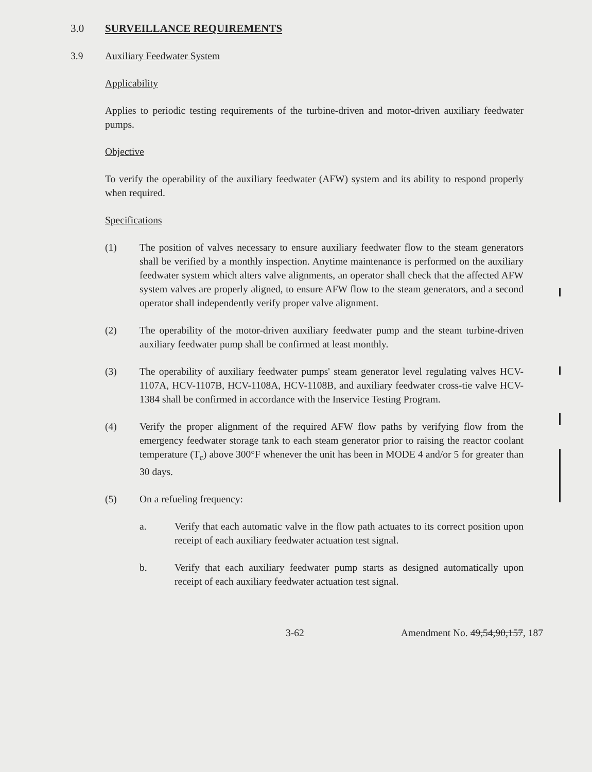3.0 SURVEILLANCE REQUIREMENTS
3.9 Auxiliary Feedwater System
Applicability
Applies to periodic testing requirements of the turbine-driven and motor-driven auxiliary feedwater pumps.
Objective
To verify the operability of the auxiliary feedwater (AFW) system and its ability to respond properly when required.
Specifications
(1) The position of valves necessary to ensure auxiliary feedwater flow to the steam generators shall be verified by a monthly inspection. Anytime maintenance is performed on the auxiliary feedwater system which alters valve alignments, an operator shall check that the affected AFW system valves are properly aligned, to ensure AFW flow to the steam generators, and a second operator shall independently verify proper valve alignment.
(2) The operability of the motor-driven auxiliary feedwater pump and the steam turbine-driven auxiliary feedwater pump shall be confirmed at least monthly.
(3) The operability of auxiliary feedwater pumps' steam generator level regulating valves HCV-1107A, HCV-1107B, HCV-1108A, HCV-1108B, and auxiliary feedwater cross-tie valve HCV-1384 shall be confirmed in accordance with the Inservice Testing Program.
(4) Verify the proper alignment of the required AFW flow paths by verifying flow from the emergency feedwater storage tank to each steam generator prior to raising the reactor coolant temperature (T<sub>c</sub>) above 300°F whenever the unit has been in MODE 4 and/or 5 for greater than 30 days.
(5) On a refueling frequency:
a. Verify that each automatic valve in the flow path actuates to its correct position upon receipt of each auxiliary feedwater actuation test signal.
b. Verify that each auxiliary feedwater pump starts as designed automatically upon receipt of each auxiliary feedwater actuation test signal.
3-62 Amendment No. 49,54,90,157, 187